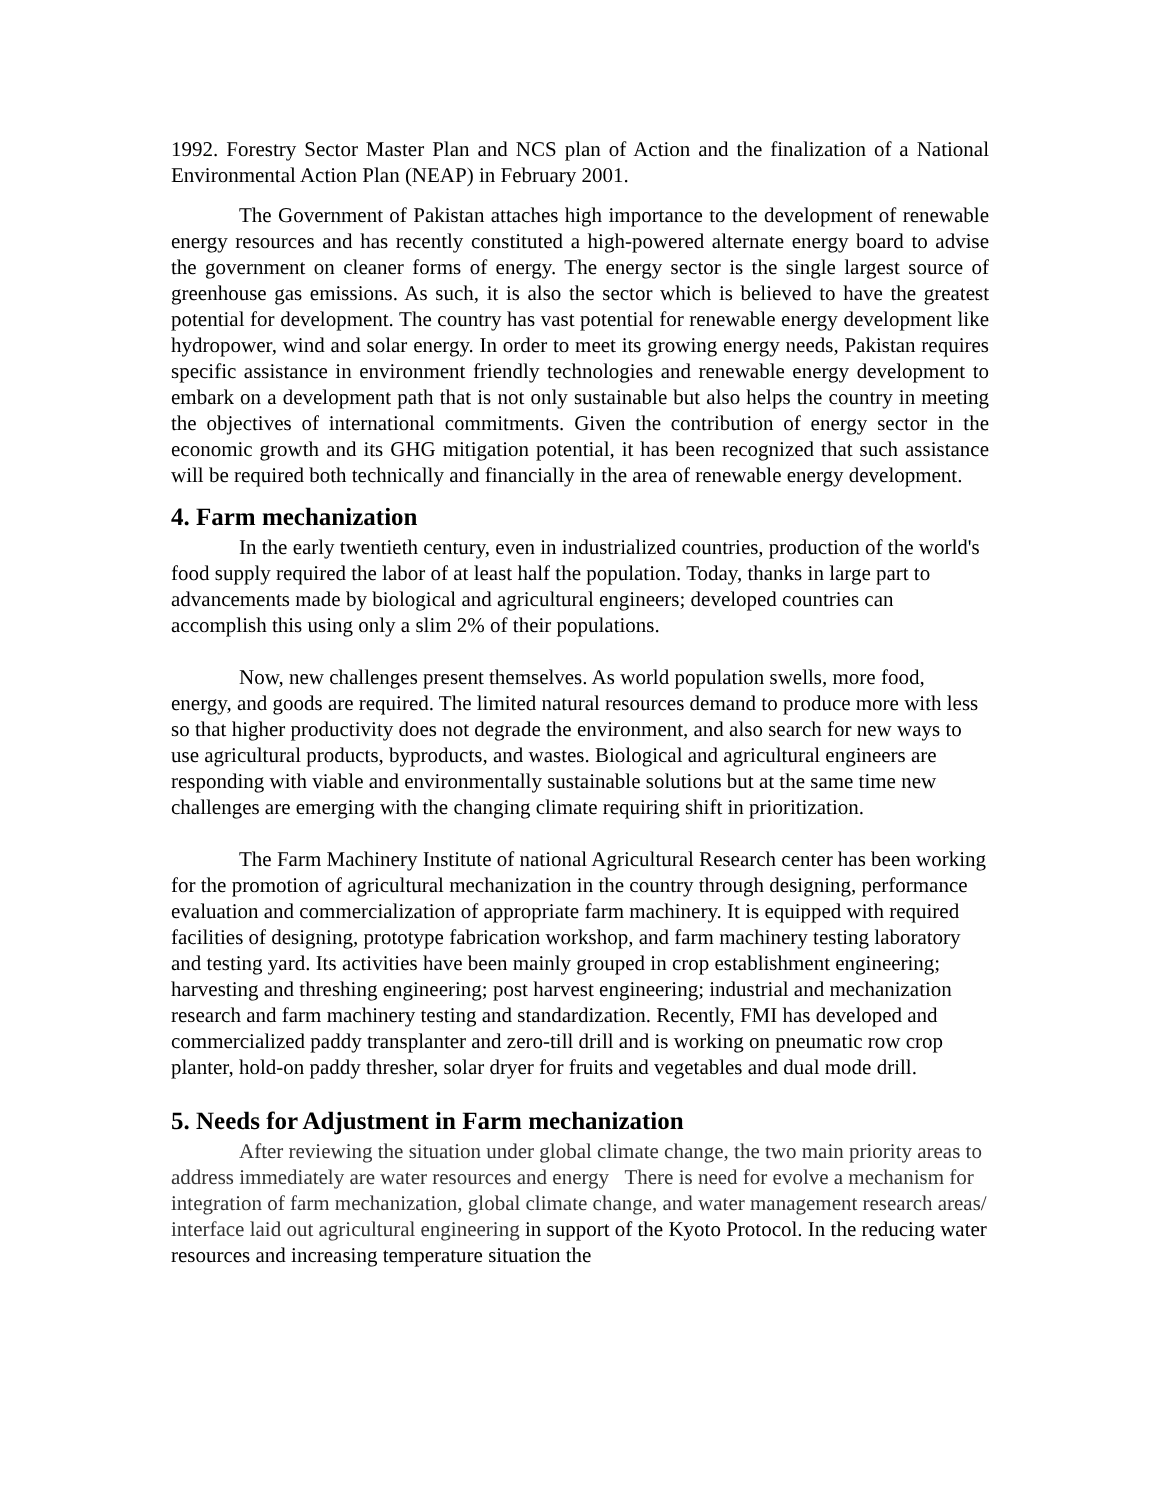1992. Forestry Sector Master Plan and NCS plan of Action and the finalization of a National Environmental Action Plan (NEAP) in February 2001.
The Government of Pakistan attaches high importance to the development of renewable energy resources and has recently constituted a high-powered alternate energy board to advise the government on cleaner forms of energy. The energy sector is the single largest source of greenhouse gas emissions. As such, it is also the sector which is believed to have the greatest potential for development. The country has vast potential for renewable energy development like hydropower, wind and solar energy. In order to meet its growing energy needs, Pakistan requires specific assistance in environment friendly technologies and renewable energy development to embark on a development path that is not only sustainable but also helps the country in meeting the objectives of international commitments. Given the contribution of energy sector in the economic growth and its GHG mitigation potential, it has been recognized that such assistance will be required both technically and financially in the area of renewable energy development.
4. Farm mechanization
In the early twentieth century, even in industrialized countries, production of the world's food supply required the labor of at least half the population. Today, thanks in large part to advancements made by biological and agricultural engineers; developed countries can accomplish this using only a slim 2% of their populations.
Now, new challenges present themselves. As world population swells, more food, energy, and goods are required. The limited natural resources demand to produce more with less so that higher productivity does not degrade the environment, and also search for new ways to use agricultural products, byproducts, and wastes. Biological and agricultural engineers are responding with viable and environmentally sustainable solutions but at the same time new challenges are emerging with the changing climate requiring shift in prioritization.
The Farm Machinery Institute of national Agricultural Research center has been working for the promotion of agricultural mechanization in the country through designing, performance evaluation and commercialization of appropriate farm machinery. It is equipped with required facilities of designing, prototype fabrication workshop, and farm machinery testing laboratory and testing yard. Its activities have been mainly grouped in crop establishment engineering; harvesting and threshing engineering; post harvest engineering; industrial and mechanization research and farm machinery testing and standardization. Recently, FMI has developed and commercialized paddy transplanter and zero-till drill and is working on pneumatic row crop planter, hold-on paddy thresher, solar dryer for fruits and vegetables and dual mode drill.
5. Needs for Adjustment in Farm mechanization
After reviewing the situation under global climate change, the two main priority areas to address immediately are water resources and energy There is need for evolve a mechanism for integration of farm mechanization, global climate change, and water management research areas/ interface laid out agricultural engineering in support of the Kyoto Protocol. In the reducing water resources and increasing temperature situation the